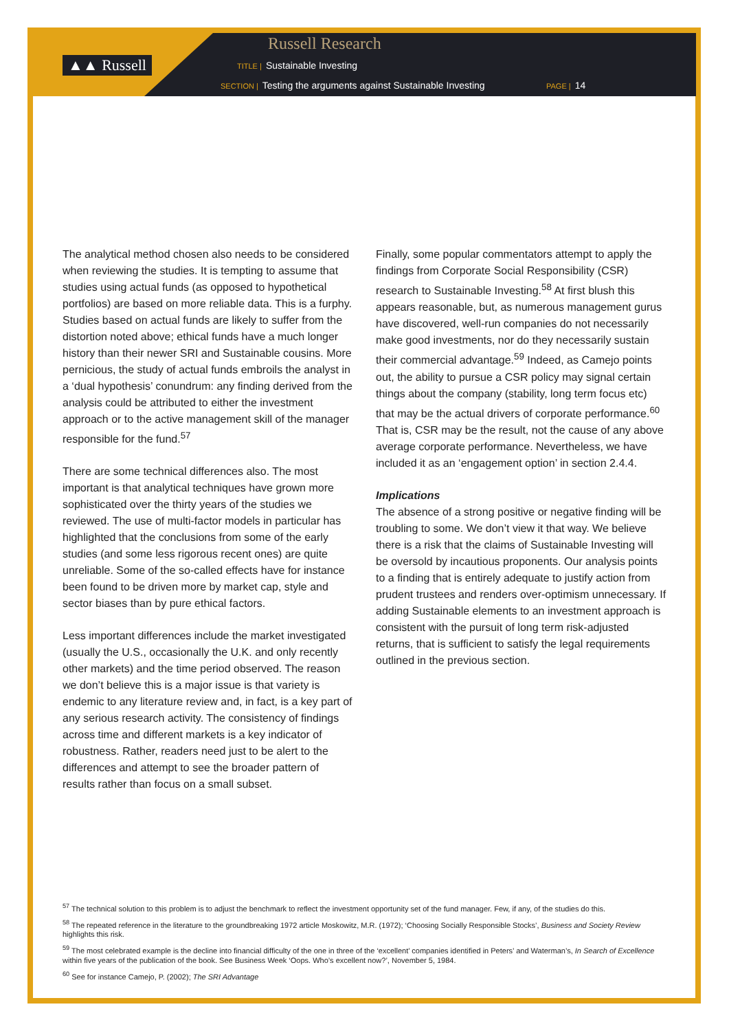▲▲ Russell
Russell Research
TITLE | Sustainable Investing
SECTION | Testing the arguments against Sustainable Investing
PAGE | 14
The analytical method chosen also needs to be considered when reviewing the studies. It is tempting to assume that studies using actual funds (as opposed to hypothetical portfolios) are based on more reliable data. This is a furphy. Studies based on actual funds are likely to suffer from the distortion noted above; ethical funds have a much longer history than their newer SRI and Sustainable cousins. More pernicious, the study of actual funds embroils the analyst in a ‘dual hypothesis’ conundrum: any finding derived from the analysis could be attributed to either the investment approach or to the active management skill of the manager responsible for the fund.<sup>57</sup>
There are some technical differences also. The most important is that analytical techniques have grown more sophisticated over the thirty years of the studies we reviewed. The use of multi-factor models in particular has highlighted that the conclusions from some of the early studies (and some less rigorous recent ones) are quite unreliable. Some of the so-called effects have for instance been found to be driven more by market cap, style and sector biases than by pure ethical factors.
Less important differences include the market investigated (usually the U.S., occasionally the U.K. and only recently other markets) and the time period observed. The reason we don’t believe this is a major issue is that variety is endemic to any literature review and, in fact, is a key part of any serious research activity. The consistency of findings across time and different markets is a key indicator of robustness. Rather, readers need just to be alert to the differences and attempt to see the broader pattern of results rather than focus on a small subset.
Finally, some popular commentators attempt to apply the findings from Corporate Social Responsibility (CSR) research to Sustainable Investing.<sup>58</sup> At first blush this appears reasonable, but, as numerous management gurus have discovered, well-run companies do not necessarily make good investments, nor do they necessarily sustain their commercial advantage.<sup>59</sup> Indeed, as Camejo points out, the ability to pursue a CSR policy may signal certain things about the company (stability, long term focus etc) that may be the actual drivers of corporate performance.<sup>60</sup> That is, CSR may be the result, not the cause of any above average corporate performance. Nevertheless, we have included it as an ‘engagement option’ in section 2.4.4.
Implications
The absence of a strong positive or negative finding will be troubling to some. We don’t view it that way. We believe there is a risk that the claims of Sustainable Investing will be oversold by incautious proponents. Our analysis points to a finding that is entirely adequate to justify action from prudent trustees and renders over-optimism unnecessary. If adding Sustainable elements to an investment approach is consistent with the pursuit of long term risk-adjusted returns, that is sufficient to satisfy the legal requirements outlined in the previous section.
<sup>57</sup> The technical solution to this problem is to adjust the benchmark to reflect the investment opportunity set of the fund manager. Few, if any, of the studies do this.
<sup>58</sup> The repeated reference in the literature to the groundbreaking 1972 article Moskowitz, M.R. (1972); ‘Choosing Socially Responsible Stocks’, Business and Society Review highlights this risk.
<sup>59</sup> The most celebrated example is the decline into financial difficulty of the one in three of the ‘excellent’ companies identified in Peters’ and Waterman’s, In Search of Excellence within five years of the publication of the book. See Business Week ‘Oops. Who’s excellent now?’, November 5, 1984.
<sup>60</sup> See for instance Camejo, P. (2002); The SRI Advantage